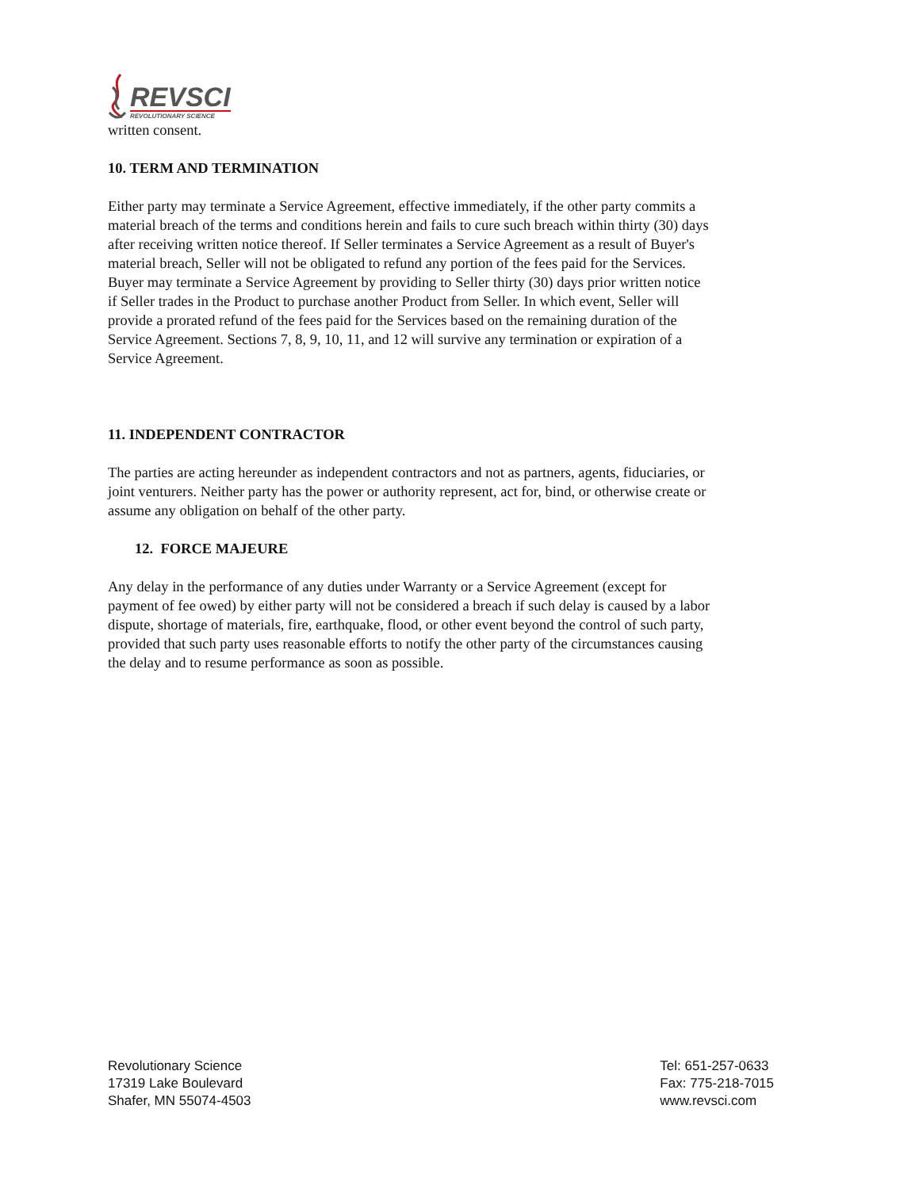REVSCI
REVOLUTIONARY SCIENCE
written consent.
10. TERM AND TERMINATION
Either party may terminate a Service Agreement, effective immediately, if the other party commits a material breach of the terms and conditions herein and fails to cure such breach within thirty (30) days after receiving written notice thereof. If Seller terminates a Service Agreement as a result of Buyer's material breach, Seller will not be obligated to refund any portion of the fees paid for the Services. Buyer may terminate a Service Agreement by providing to Seller thirty (30) days prior written notice if Seller trades in the Product to purchase another Product from Seller. In which event, Seller will provide a prorated refund of the fees paid for the Services based on the remaining duration of the Service Agreement. Sections 7, 8, 9, 10, 11, and 12 will survive any termination or expiration of a Service Agreement.
11. INDEPENDENT CONTRACTOR
The parties are acting hereunder as independent contractors and not as partners, agents, fiduciaries, or joint venturers. Neither party has the power or authority represent, act for, bind, or otherwise create or assume any obligation on behalf of the other party.
12. FORCE MAJEURE
Any delay in the performance of any duties under Warranty or a Service Agreement (except for payment of fee owed) by either party will not be considered a breach if such delay is caused by a labor dispute, shortage of materials, fire, earthquake, flood, or other event beyond the control of such party, provided that such party uses reasonable efforts to notify the other party of the circumstances causing the delay and to resume performance as soon as possible.
Revolutionary Science
17319 Lake Boulevard
Shafer, MN 55074-4503
Tel: 651-257-0633
Fax: 775-218-7015
www.revsci.com